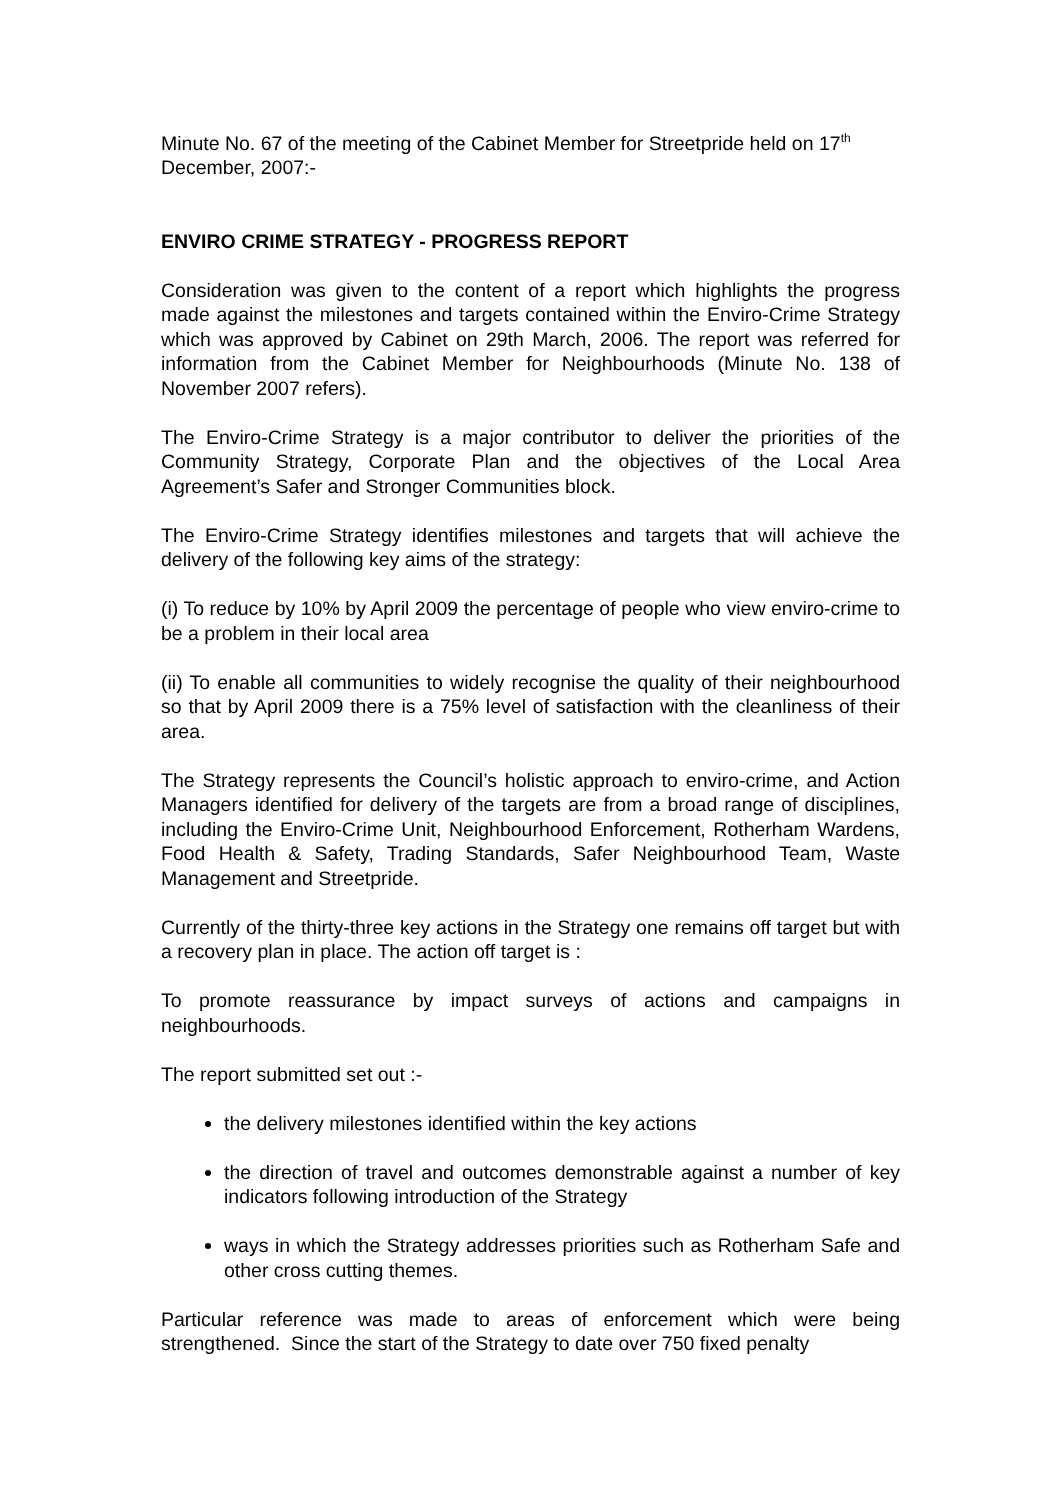Minute No. 67 of the meeting of the Cabinet Member for Streetpride held on 17<sup>th</sup> December, 2007:-
ENVIRO CRIME STRATEGY - PROGRESS REPORT
Consideration was given to the content of a report which highlights the progress made against the milestones and targets contained within the Enviro-Crime Strategy which was approved by Cabinet on 29th March, 2006. The report was referred for information from the Cabinet Member for Neighbourhoods (Minute No. 138 of November 2007 refers).
The Enviro-Crime Strategy is a major contributor to deliver the priorities of the Community Strategy, Corporate Plan and the objectives of the Local Area Agreement’s Safer and Stronger Communities block.
The Enviro-Crime Strategy identifies milestones and targets that will achieve the delivery of the following key aims of the strategy:
(i) To reduce by 10% by April 2009 the percentage of people who view enviro-crime to be a problem in their local area
(ii) To enable all communities to widely recognise the quality of their neighbourhood so that by April 2009 there is a 75% level of satisfaction with the cleanliness of their area.
The Strategy represents the Council’s holistic approach to enviro-crime, and Action Managers identified for delivery of the targets are from a broad range of disciplines, including the Enviro-Crime Unit, Neighbourhood Enforcement, Rotherham Wardens, Food Health & Safety, Trading Standards, Safer Neighbourhood Team, Waste Management and Streetpride.
Currently of the thirty-three key actions in the Strategy one remains off target but with a recovery plan in place. The action off target is :
To promote reassurance by impact surveys of actions and campaigns in neighbourhoods.
The report submitted set out :-
the delivery milestones identified within the key actions
the direction of travel and outcomes demonstrable against a number of key indicators following introduction of the Strategy
ways in which the Strategy addresses priorities such as Rotherham Safe and other cross cutting themes.
Particular reference was made to areas of enforcement which were being strengthened. Since the start of the Strategy to date over 750 fixed penalty